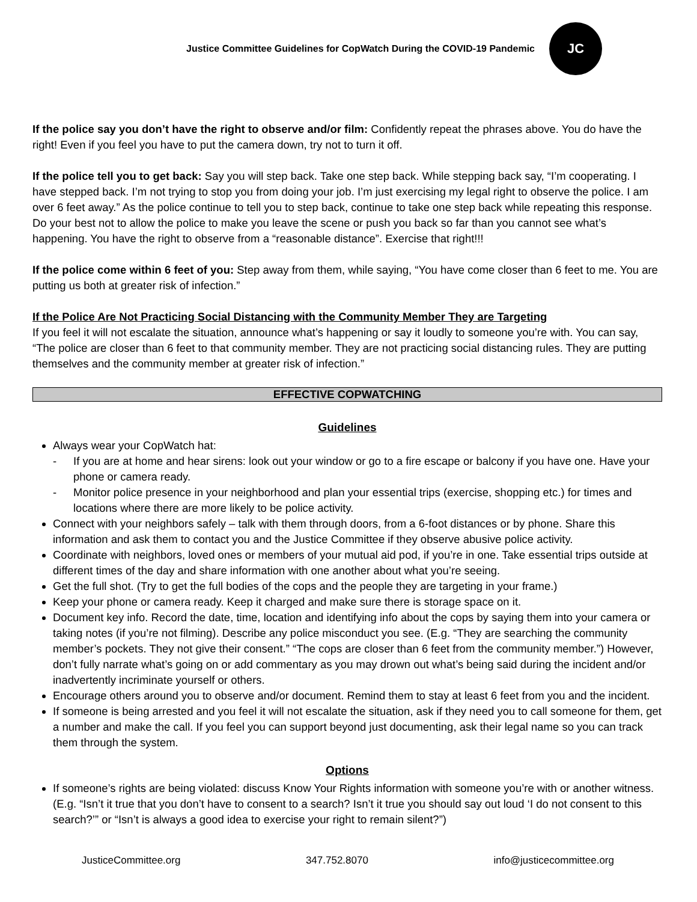Justice Committee Guidelines for CopWatch During the COVID-19 Pandemic
JC
If the police say you don’t have the right to observe and/or film: Confidently repeat the phrases above. You do have the right! Even if you feel you have to put the camera down, try not to turn it off.
If the police tell you to get back: Say you will step back. Take one step back. While stepping back say, “I’m cooperating. I have stepped back. I’m not trying to stop you from doing your job. I’m just exercising my legal right to observe the police. I am over 6 feet away.” As the police continue to tell you to step back, continue to take one step back while repeating this response. Do your best not to allow the police to make you leave the scene or push you back so far than you cannot see what’s happening. You have the right to observe from a “reasonable distance”. Exercise that right!!!
If the police come within 6 feet of you: Step away from them, while saying, “You have come closer than 6 feet to me. You are putting us both at greater risk of infection.”
If the Police Are Not Practicing Social Distancing with the Community Member They are Targeting
If you feel it will not escalate the situation, announce what’s happening or say it loudly to someone you’re with. You can say, “The police are closer than 6 feet to that community member. They are not practicing social distancing rules. They are putting themselves and the community member at greater risk of infection.”
EFFECTIVE COPWATCHING
Guidelines
Always wear your CopWatch hat:
- If you are at home and hear sirens: look out your window or go to a fire escape or balcony if you have one. Have your phone or camera ready.
- Monitor police presence in your neighborhood and plan your essential trips (exercise, shopping etc.) for times and locations where there are more likely to be police activity.
Connect with your neighbors safely – talk with them through doors, from a 6-foot distances or by phone. Share this information and ask them to contact you and the Justice Committee if they observe abusive police activity.
Coordinate with neighbors, loved ones or members of your mutual aid pod, if you’re in one. Take essential trips outside at different times of the day and share information with one another about what you’re seeing.
Get the full shot. (Try to get the full bodies of the cops and the people they are targeting in your frame.)
Keep your phone or camera ready. Keep it charged and make sure there is storage space on it.
Document key info. Record the date, time, location and identifying info about the cops by saying them into your camera or taking notes (if you’re not filming). Describe any police misconduct you see. (E.g. “They are searching the community member’s pockets. They not give their consent.” “The cops are closer than 6 feet from the community member.”) However, don’t fully narrate what’s going on or add commentary as you may drown out what’s being said during the incident and/or inadvertently incriminate yourself or others.
Encourage others around you to observe and/or document. Remind them to stay at least 6 feet from you and the incident.
If someone is being arrested and you feel it will not escalate the situation, ask if they need you to call someone for them, get a number and make the call. If you feel you can support beyond just documenting, ask their legal name so you can track them through the system.
Options
If someone’s rights are being violated: discuss Know Your Rights information with someone you’re with or another witness. (E.g. “Isn’t it true that you don’t have to consent to a search? Isn’t it true you should say out loud ‘I do not consent to this search?’” or “Isn’t is always a good idea to exercise your right to remain silent?”)
JusticeCommittee.org 347.752.8070 info@justicecommittee.org